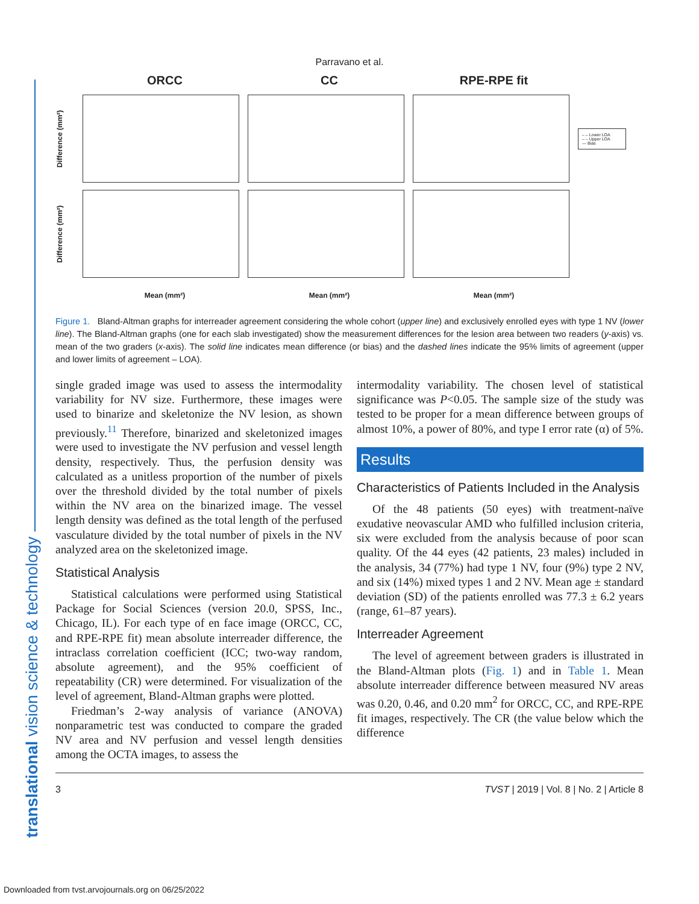translational vision science & technology
Parravano et al.
ORCC CC RPE-RPE fit
Difference (mm²)
– – Lower LOA
– – Upper LOA
— Bias
Difference (mm²)
Mean (mm²) Mean (mm²) Mean (mm²)
Figure 1. Bland-Altman graphs for interreader agreement considering the whole cohort (upper line) and exclusively enrolled eyes with type 1 NV (lower line). The Bland-Altman graphs (one for each slab investigated) show the measurement differences for the lesion area between two readers (y-axis) vs. mean of the two graders (x-axis). The solid line indicates mean difference (or bias) and the dashed lines indicate the 95% limits of agreement (upper and lower limits of agreement – LOA).
single graded image was used to assess the intermodality variability for NV size. Furthermore, these images were used to binarize and skeletonize the NV lesion, as shown previously.<sup>11</sup> Therefore, binarized and skeletonized images were used to investigate the NV perfusion and vessel length density, respectively. Thus, the perfusion density was calculated as a unitless proportion of the number of pixels over the threshold divided by the total number of pixels within the NV area on the binarized image. The vessel length density was defined as the total length of the perfused vasculature divided by the total number of pixels in the NV analyzed area on the skeletonized image.
Statistical Analysis
Statistical calculations were performed using Statistical Package for Social Sciences (version 20.0, SPSS, Inc., Chicago, IL). For each type of en face image (ORCC, CC, and RPE-RPE fit) mean absolute interreader difference, the intraclass correlation coefficient (ICC; two-way random, absolute agreement), and the 95% coefficient of repeatability (CR) were determined. For visualization of the level of agreement, Bland-Altman graphs were plotted.
Friedman’s 2-way analysis of variance (ANOVA) nonparametric test was conducted to compare the graded NV area and NV perfusion and vessel length densities among the OCTA images, to assess the
intermodality variability. The chosen level of statistical significance was P<0.05. The sample size of the study was tested to be proper for a mean difference between groups of almost 10%, a power of 80%, and type I error rate (α) of 5%.
Results
Characteristics of Patients Included in the Analysis
Of the 48 patients (50 eyes) with treatment-naïve exudative neovascular AMD who fulfilled inclusion criteria, six were excluded from the analysis because of poor scan quality. Of the 44 eyes (42 patients, 23 males) included in the analysis, 34 (77%) had type 1 NV, four (9%) type 2 NV, and six (14%) mixed types 1 and 2 NV. Mean age ± standard deviation (SD) of the patients enrolled was 77.3 ± 6.2 years (range, 61–87 years).
Interreader Agreement
The level of agreement between graders is illustrated in the Bland-Altman plots (Fig. 1) and in Table 1. Mean absolute interreader difference between measured NV areas was 0.20, 0.46, and 0.20 mm<sup>2</sup> for ORCC, CC, and RPE-RPE fit images, respectively. The CR (the value below which the difference
3 TVST | 2019 | Vol. 8 | No. 2 | Article 8
Downloaded from tvst.arvojournals.org on 06/25/2022